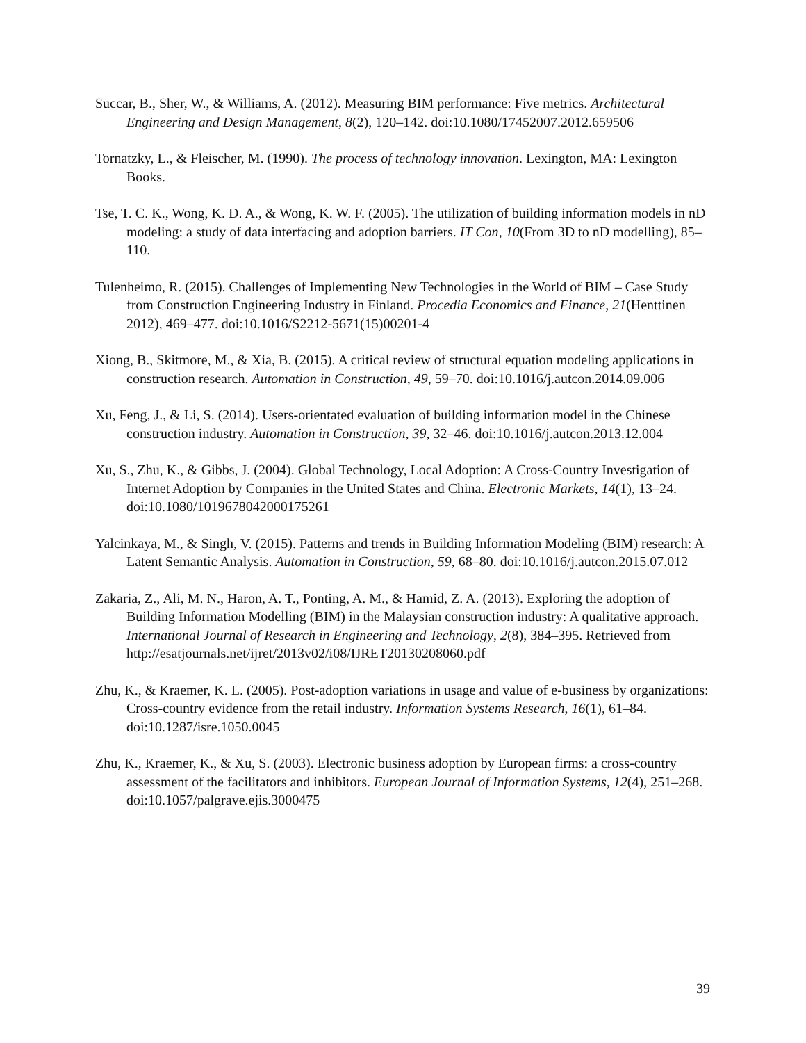Succar, B., Sher, W., & Williams, A. (2012). Measuring BIM performance: Five metrics. Architectural Engineering and Design Management, 8(2), 120–142. doi:10.1080/17452007.2012.659506
Tornatzky, L., & Fleischer, M. (1990). The process of technology innovation. Lexington, MA: Lexington Books.
Tse, T. C. K., Wong, K. D. A., & Wong, K. W. F. (2005). The utilization of building information models in nD modeling: a study of data interfacing and adoption barriers. IT Con, 10(From 3D to nD modelling), 85–110.
Tulenheimo, R. (2015). Challenges of Implementing New Technologies in the World of BIM – Case Study from Construction Engineering Industry in Finland. Procedia Economics and Finance, 21(Henttinen 2012), 469–477. doi:10.1016/S2212-5671(15)00201-4
Xiong, B., Skitmore, M., & Xia, B. (2015). A critical review of structural equation modeling applications in construction research. Automation in Construction, 49, 59–70. doi:10.1016/j.autcon.2014.09.006
Xu, Feng, J., & Li, S. (2014). Users-orientated evaluation of building information model in the Chinese construction industry. Automation in Construction, 39, 32–46. doi:10.1016/j.autcon.2013.12.004
Xu, S., Zhu, K., & Gibbs, J. (2004). Global Technology, Local Adoption: A Cross-Country Investigation of Internet Adoption by Companies in the United States and China. Electronic Markets, 14(1), 13–24. doi:10.1080/1019678042000175261
Yalcinkaya, M., & Singh, V. (2015). Patterns and trends in Building Information Modeling (BIM) research: A Latent Semantic Analysis. Automation in Construction, 59, 68–80. doi:10.1016/j.autcon.2015.07.012
Zakaria, Z., Ali, M. N., Haron, A. T., Ponting, A. M., & Hamid, Z. A. (2013). Exploring the adoption of Building Information Modelling (BIM) in the Malaysian construction industry: A qualitative approach. International Journal of Research in Engineering and Technology, 2(8), 384–395. Retrieved from
http://esatjournals.net/ijret/2013v02/i08/IJRET20130208060.pdf
Zhu, K., & Kraemer, K. L. (2005). Post-adoption variations in usage and value of e-business by organizations: Cross-country evidence from the retail industry. Information Systems Research, 16(1), 61–84. doi:10.1287/isre.1050.0045
Zhu, K., Kraemer, K., & Xu, S. (2003). Electronic business adoption by European firms: a cross-country assessment of the facilitators and inhibitors. European Journal of Information Systems, 12(4), 251–268. doi:10.1057/palgrave.ejis.3000475
39